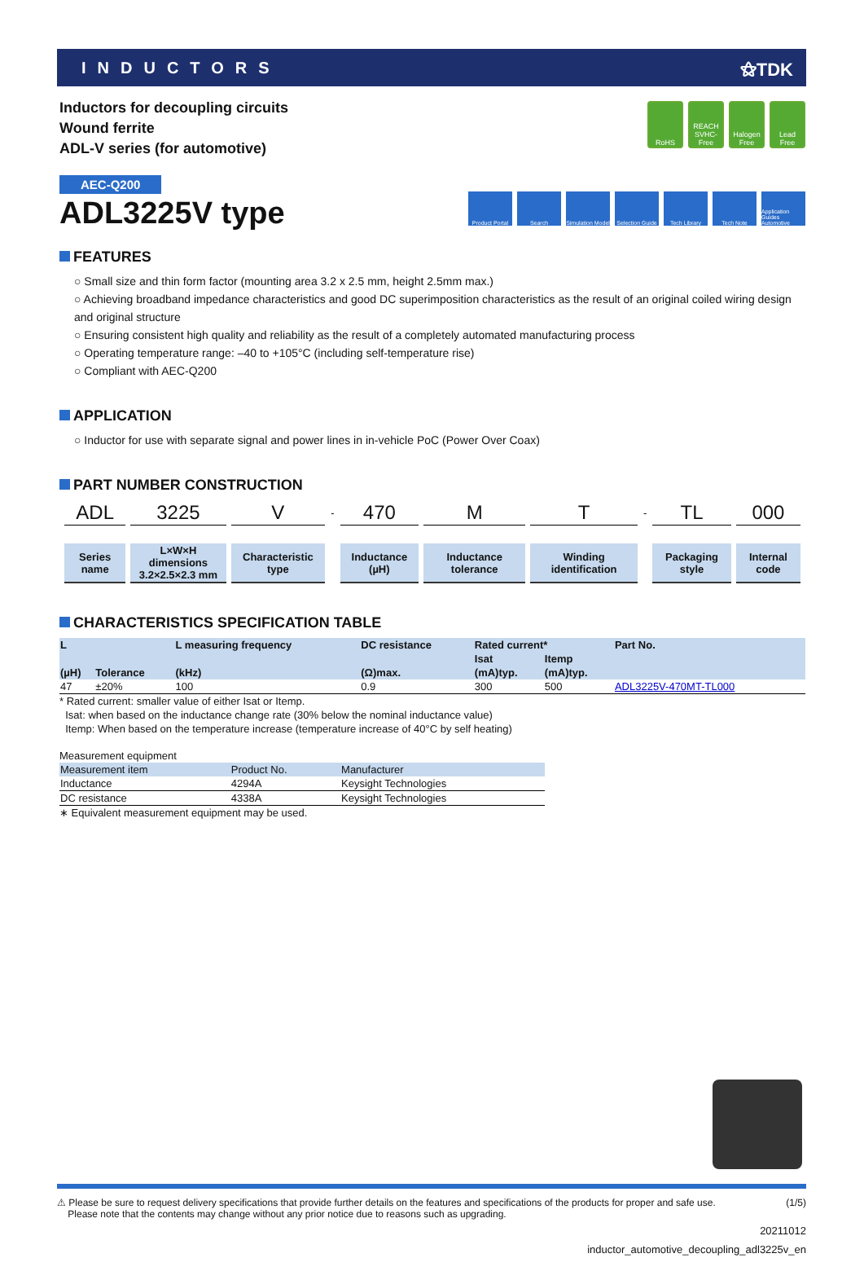INDUCTORS ⚝TDK
Inductors for decoupling circuits
Wound ferrite
ADL-V series (for automotive)
RoHS REACH SVHC-Free
Halogen Free
Lead Free
AEC-Q200
ADL3225V type
Product Portal
Search Simulation Model
Selection Guide
Tech Library Tech Note Application Guides Automotive
FEATURES
○ Small size and thin form factor (mounting area 3.2 x 2.5 mm, height 2.5mm max.)
○ Achieving broadband impedance characteristics and good DC superimposition characteristics as the result of an original coiled wiring design and original structure
○ Ensuring consistent high quality and reliability as the result of a completely automated manufacturing process
○ Operating temperature range: –40 to +105°C (including self-temperature rise)
○ Compliant with AEC-Q200
APPLICATION
○ Inductor for use with separate signal and power lines in in-vehicle PoC (Power Over Coax)
PART NUMBER CONSTRUCTION
| ADL | 3225 | V | - | 470 | M | T | - | TL | 000 |
| Series name | L×W×H dimensions 3.2×2.5×2.3 mm | Characteristic type | | Inductance (µH) | Inductance tolerance | Winding identification | | Packaging style | Internal code |
CHARACTERISTICS SPECIFICATION TABLE
| L | | L measuring frequency | DC resistance | Rated current* | | Part No. |
| --- | --- | --- | --- | --- | --- | --- |
| | | | | Isat | Itemp | |
| (µH) | Tolerance | (kHz) | (Ω)max. | (mA)typ. | (mA)typ. | |
| 47 | ±20% | 100 | 0.9 | 300 | 500 | ADL3225V-470MT-TL000 |
* Rated current: smaller value of either Isat or Itemp.
Isat: when based on the inductance change rate (30% below the nominal inductance value)
Itemp: When based on the temperature increase (temperature increase of 40°C by self heating)
Measurement equipment
| Measurement item | Product No. | Manufacturer |
| --- | --- | --- |
| Inductance | 4294A | Keysight Technologies |
| DC resistance | 4338A | Keysight Technologies |
∗ Equivalent measurement equipment may be used.
⚠ Please be sure to request delivery specifications that provide further details on the features and specifications of the products for proper and safe use.
Please note that the contents may change without any prior notice due to reasons such as upgrading.
(1/5)
20211012
inductor_automotive_decoupling_adl3225v_en